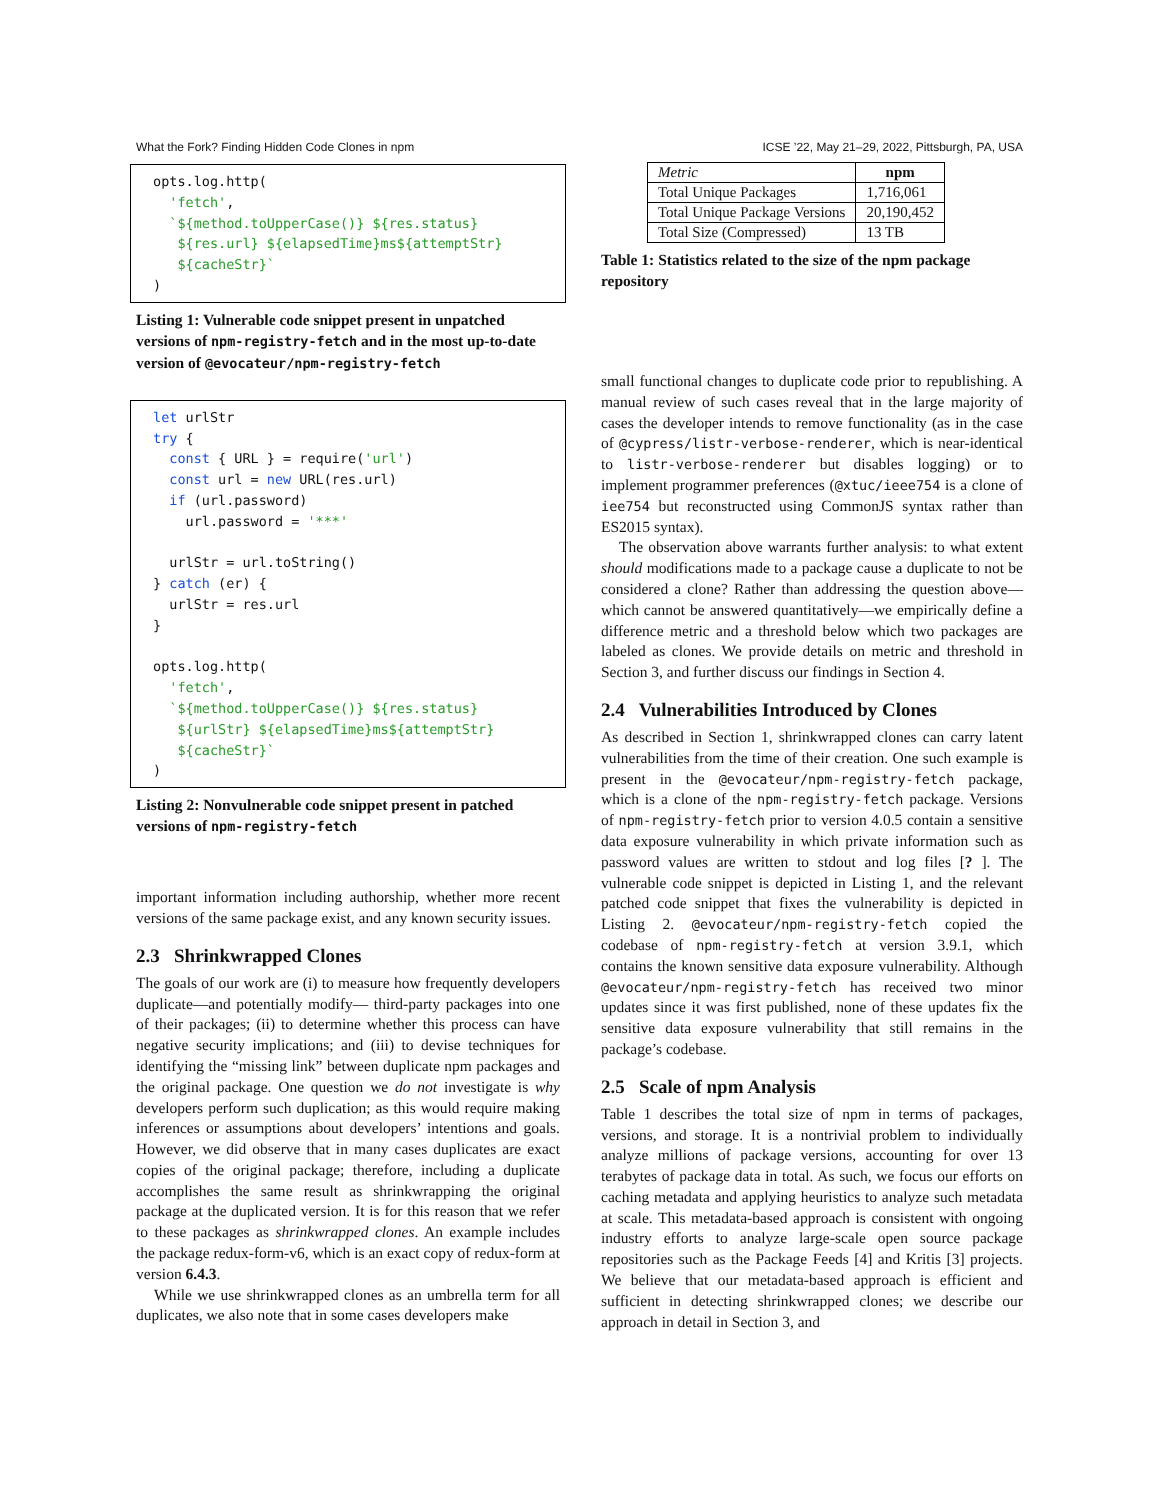What the Fork? Finding Hidden Code Clones in npm ICSE ’22, May 21–29, 2022, Pittsburgh, PA, USA
opts.log.http(
  'fetch',
  `${method.toUpperCase()} ${res.status}
   ${res.url} ${elapsedTime}ms${attemptStr}
   ${cacheStr}`
)
Listing 1: Vulnerable code snippet present in unpatched versions of npm-registry-fetch and in the most up-to-date version of @evocateur/npm-registry-fetch
let urlStr
try {
  const { URL } = require('url')
  const url = new URL(res.url)
  if (url.password)
    url.password = '***'

  urlStr = url.toString()
} catch (er) {
  urlStr = res.url
}

opts.log.http(
  'fetch',
  `${method.toUpperCase()} ${res.status}
   ${urlStr} ${elapsedTime}ms${attemptStr}
   ${cacheStr}`
)
Listing 2: Nonvulnerable code snippet present in patched versions of npm-registry-fetch
important information including authorship, whether more recent versions of the same package exist, and any known security issues.
2.3 Shrinkwrapped Clones
The goals of our work are (i) to measure how frequently developers duplicate—and potentially modify— third-party packages into one of their packages; (ii) to determine whether this process can have negative security implications; and (iii) to devise techniques for identifying the “missing link” between duplicate npm packages and the original package. One question we do not investigate is why developers perform such duplication; as this would require making inferences or assumptions about developers’ intentions and goals. However, we did observe that in many cases duplicates are exact copies of the original package; therefore, including a duplicate accomplishes the same result as shrinkwrapping the original package at the duplicated version. It is for this reason that we refer to these packages as shrinkwrapped clones. An example includes the package redux-form-v6, which is an exact copy of redux-form at version 6.4.3.
While we use shrinkwrapped clones as an umbrella term for all duplicates, we also note that in some cases developers make
| Metric | npm |
| --- | --- |
| Total Unique Packages | 1,716,061 |
| Total Unique Package Versions | 20,190,452 |
| Total Size (Compressed) | 13 TB |
Table 1: Statistics related to the size of the npm package repository
small functional changes to duplicate code prior to republishing. A manual review of such cases reveal that in the large majority of cases the developer intends to remove functionality (as in the case of @cypress/listr-verbose-renderer, which is near-identical to listr-verbose-renderer but disables logging) or to implement programmer preferences (@xtuc/ieee754 is a clone of iee754 but reconstructed using CommonJS syntax rather than ES2015 syntax).
The observation above warrants further analysis: to what extent should modifications made to a package cause a duplicate to not be considered a clone? Rather than addressing the question above—which cannot be answered quantitatively—we empirically define a difference metric and a threshold below which two packages are labeled as clones. We provide details on metric and threshold in Section 3, and further discuss our findings in Section 4.
2.4 Vulnerabilities Introduced by Clones
As described in Section 1, shrinkwrapped clones can carry latent vulnerabilities from the time of their creation. One such example is present in the @evocateur/npm-registry-fetch package, which is a clone of the npm-registry-fetch package. Versions of npm-registry-fetch prior to version 4.0.5 contain a sensitive data exposure vulnerability in which private information such as password values are written to stdout and log files [? ]. The vulnerable code snippet is depicted in Listing 1, and the relevant patched code snippet that fixes the vulnerability is depicted in Listing 2. @evocateur/npm-registry-fetch copied the codebase of npm-registry-fetch at version 3.9.1, which contains the known sensitive data exposure vulnerability. Although @evocateur/npm-registry-fetch has received two minor updates since it was first published, none of these updates fix the sensitive data exposure vulnerability that still remains in the package’s codebase.
2.5 Scale of npm Analysis
Table 1 describes the total size of npm in terms of packages, versions, and storage. It is a nontrivial problem to individually analyze millions of package versions, accounting for over 13 terabytes of package data in total. As such, we focus our efforts on caching metadata and applying heuristics to analyze such metadata at scale. This metadata-based approach is consistent with ongoing industry efforts to analyze large-scale open source package repositories such as the Package Feeds [4] and Kritis [3] projects. We believe that our metadata-based approach is efficient and sufficient in detecting shrinkwrapped clones; we describe our approach in detail in Section 3, and